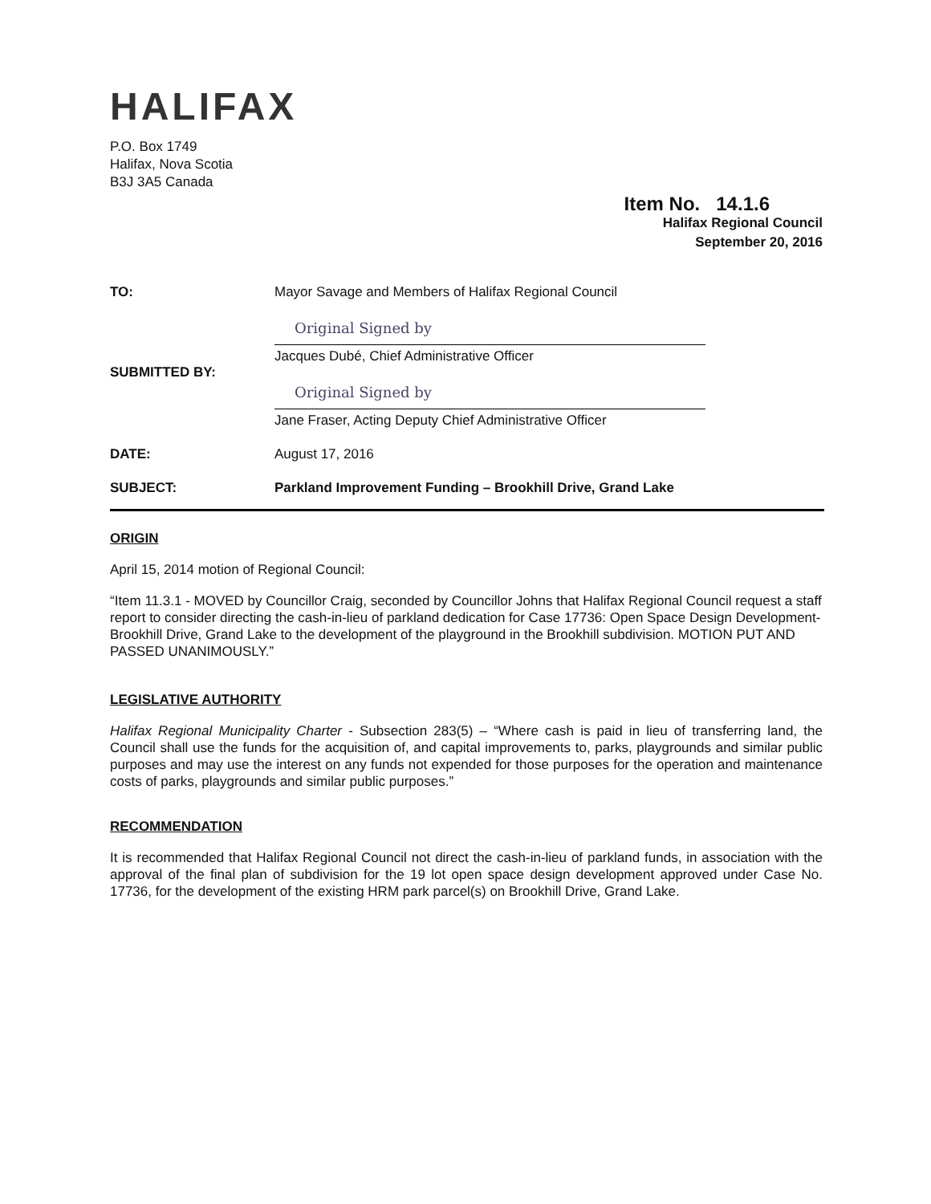HALIFAX
P.O. Box 1749
Halifax, Nova Scotia
B3J 3A5 Canada
Item No. 14.1.6
Halifax Regional Council
September 20, 2016
TO: Mayor Savage and Members of Halifax Regional Council
SUBMITTED BY:
Original Signed by
Jacques Dubé, Chief Administrative Officer
Original Signed by
Jane Fraser, Acting Deputy Chief Administrative Officer
DATE: August 17, 2016
SUBJECT: Parkland Improvement Funding – Brookhill Drive, Grand Lake
ORIGIN
April 15, 2014 motion of Regional Council:
“Item 11.3.1 - MOVED by Councillor Craig, seconded by Councillor Johns that Halifax Regional Council request a staff report to consider directing the cash-in-lieu of parkland dedication for Case 17736: Open Space Design Development- Brookhill Drive, Grand Lake to the development of the playground in the Brookhill subdivision. MOTION PUT AND PASSED UNANIMOUSLY.”
LEGISLATIVE AUTHORITY
Halifax Regional Municipality Charter - Subsection 283(5) – “Where cash is paid in lieu of transferring land, the Council shall use the funds for the acquisition of, and capital improvements to, parks, playgrounds and similar public purposes and may use the interest on any funds not expended for those purposes for the operation and maintenance costs of parks, playgrounds and similar public purposes.”
RECOMMENDATION
It is recommended that Halifax Regional Council not direct the cash-in-lieu of parkland funds, in association with the approval of the final plan of subdivision for the 19 lot open space design development approved under Case No. 17736, for the development of the existing HRM park parcel(s) on Brookhill Drive, Grand Lake.